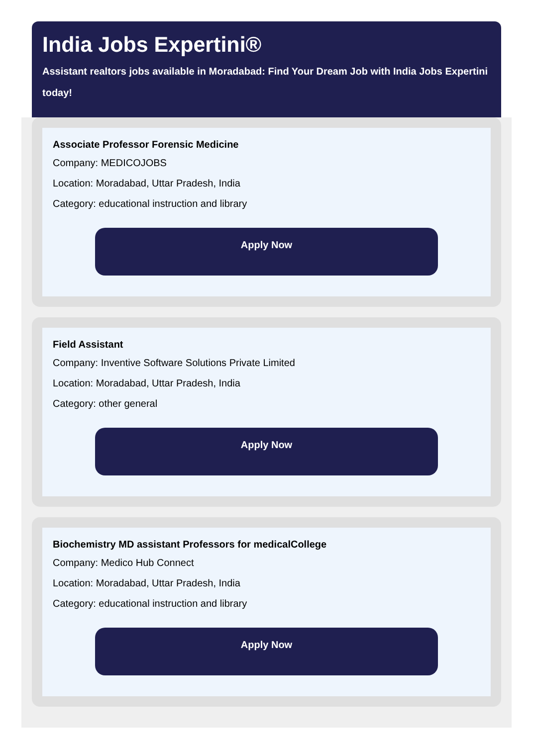India Jobs Expertini®
Assistant realtors jobs available in Moradabad: Find Your Dream Job with India Jobs Expertini today!
Associate Professor Forensic Medicine
Company: MEDICOJOBS
Location: Moradabad, Uttar Pradesh, India
Category: educational instruction and library
Apply Now
Field Assistant
Company: Inventive Software Solutions Private Limited
Location: Moradabad, Uttar Pradesh, India
Category: other general
Apply Now
Biochemistry MD assistant Professors for medicalCollege
Company: Medico Hub Connect
Location: Moradabad, Uttar Pradesh, India
Category: educational instruction and library
Apply Now